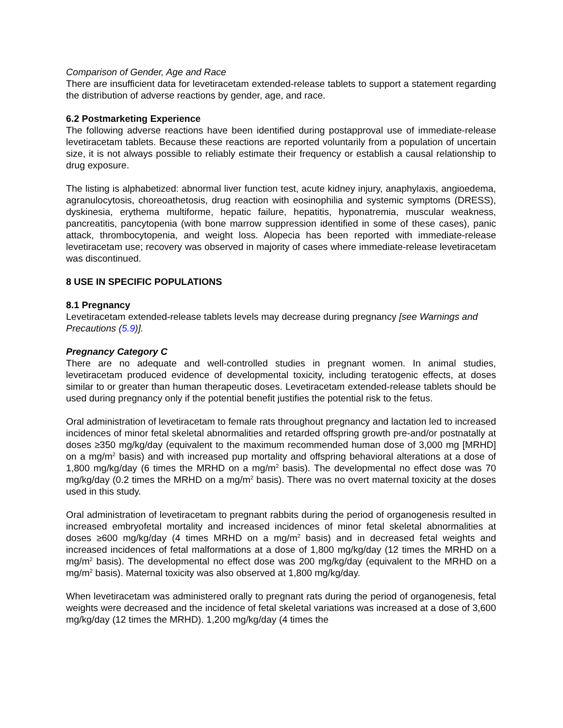Comparison of Gender, Age and Race
There are insufficient data for levetiracetam extended-release tablets to support a statement regarding the distribution of adverse reactions by gender, age, and race.
6.2 Postmarketing Experience
The following adverse reactions have been identified during postapproval use of immediate-release levetiracetam tablets. Because these reactions are reported voluntarily from a population of uncertain size, it is not always possible to reliably estimate their frequency or establish a causal relationship to drug exposure.
The listing is alphabetized: abnormal liver function test, acute kidney injury, anaphylaxis, angioedema, agranulocytosis, choreoathetosis, drug reaction with eosinophilia and systemic symptoms (DRESS), dyskinesia, erythema multiforme, hepatic failure, hepatitis, hyponatremia, muscular weakness, pancreatitis, pancytopenia (with bone marrow suppression identified in some of these cases), panic attack, thrombocytopenia, and weight loss. Alopecia has been reported with immediate-release levetiracetam use; recovery was observed in majority of cases where immediate-release levetiracetam was discontinued.
8 USE IN SPECIFIC POPULATIONS
8.1 Pregnancy
Levetiracetam extended-release tablets levels may decrease during pregnancy [see Warnings and Precautions (5.9)].
Pregnancy Category C
There are no adequate and well-controlled studies in pregnant women. In animal studies, levetiracetam produced evidence of developmental toxicity, including teratogenic effects, at doses similar to or greater than human therapeutic doses. Levetiracetam extended-release tablets should be used during pregnancy only if the potential benefit justifies the potential risk to the fetus.
Oral administration of levetiracetam to female rats throughout pregnancy and lactation led to increased incidences of minor fetal skeletal abnormalities and retarded offspring growth pre-and/or postnatally at doses ≥350 mg/kg/day (equivalent to the maximum recommended human dose of 3,000 mg [MRHD] on a mg/m<sup>2</sup> basis) and with increased pup mortality and offspring behavioral alterations at a dose of 1,800 mg/kg/day (6 times the MRHD on a mg/m<sup>2</sup> basis). The developmental no effect dose was 70 mg/kg/day (0.2 times the MRHD on a mg/m<sup>2</sup> basis). There was no overt maternal toxicity at the doses used in this study.
Oral administration of levetiracetam to pregnant rabbits during the period of organogenesis resulted in increased embryofetal mortality and increased incidences of minor fetal skeletal abnormalities at doses ≥600 mg/kg/day (4 times MRHD on a mg/m<sup>2</sup> basis) and in decreased fetal weights and increased incidences of fetal malformations at a dose of 1,800 mg/kg/day (12 times the MRHD on a mg/m<sup>2</sup> basis). The developmental no effect dose was 200 mg/kg/day (equivalent to the MRHD on a mg/m<sup>2</sup> basis). Maternal toxicity was also observed at 1,800 mg/kg/day.
When levetiracetam was administered orally to pregnant rats during the period of organogenesis, fetal weights were decreased and the incidence of fetal skeletal variations was increased at a dose of 3,600 mg/kg/day (12 times the MRHD). 1,200 mg/kg/day (4 times the